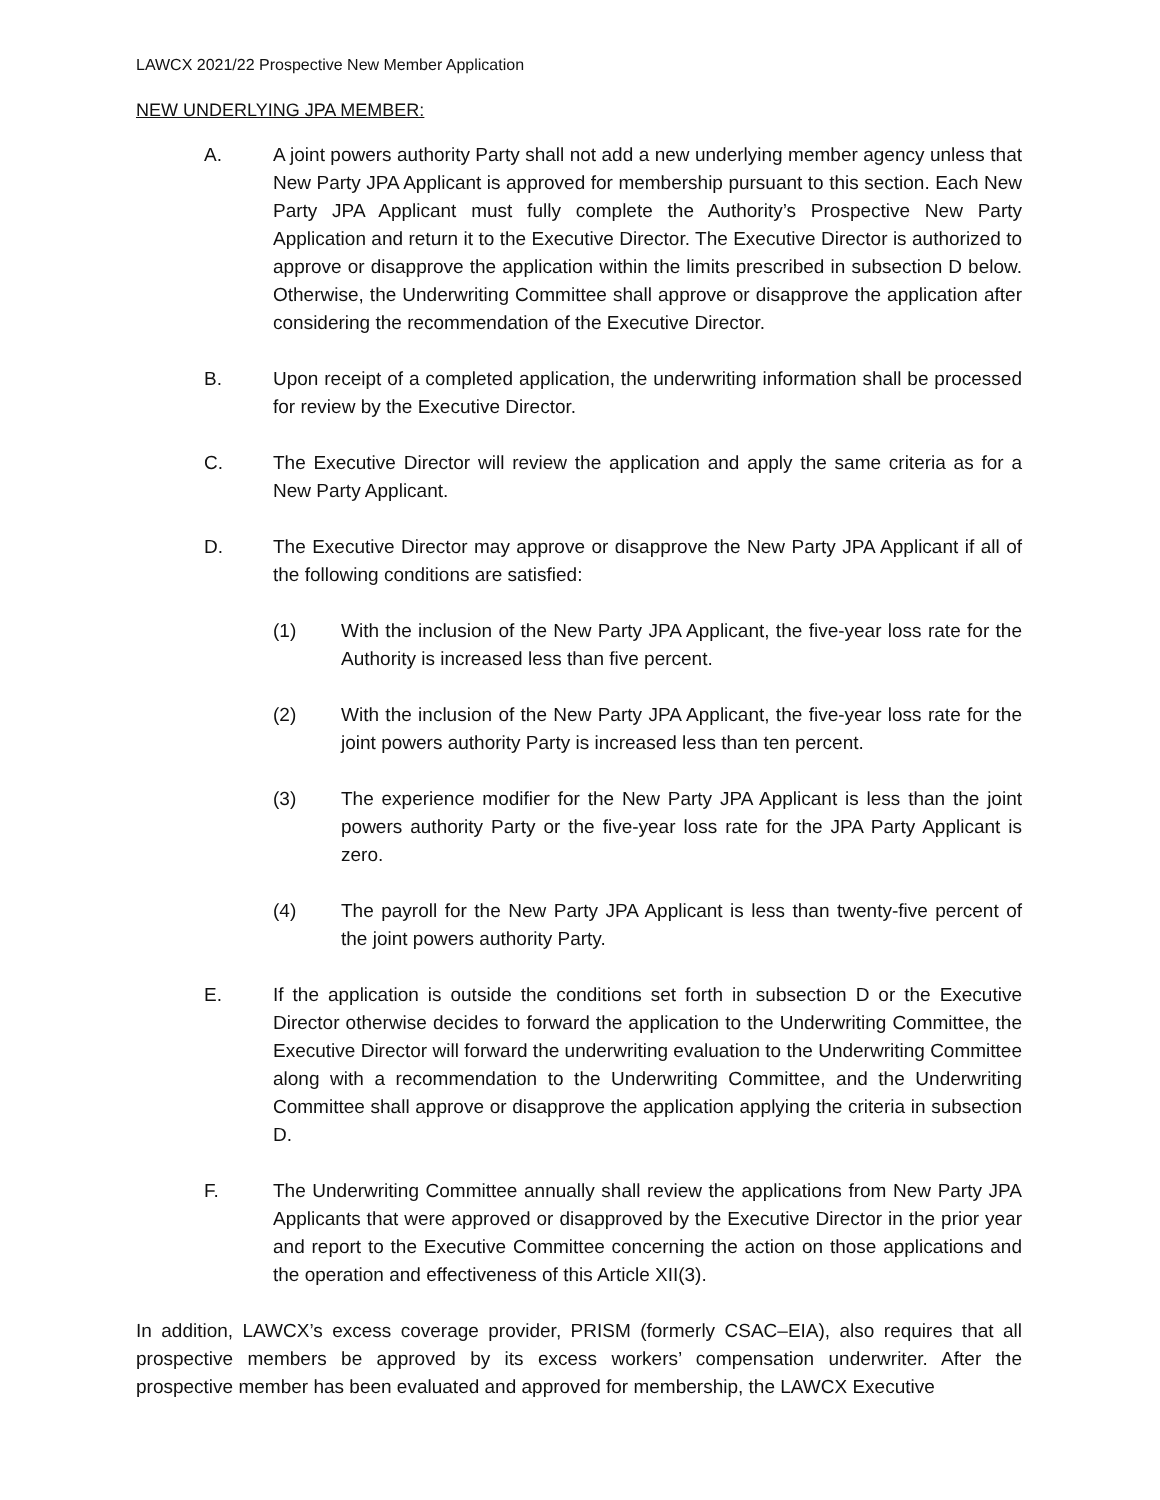LAWCX 2021/22 Prospective New Member Application
NEW UNDERLYING JPA MEMBER:
A. A joint powers authority Party shall not add a new underlying member agency unless that New Party JPA Applicant is approved for membership pursuant to this section. Each New Party JPA Applicant must fully complete the Authority’s Prospective New Party Application and return it to the Executive Director. The Executive Director is authorized to approve or disapprove the application within the limits prescribed in subsection D below. Otherwise, the Underwriting Committee shall approve or disapprove the application after considering the recommendation of the Executive Director.
B. Upon receipt of a completed application, the underwriting information shall be processed for review by the Executive Director.
C. The Executive Director will review the application and apply the same criteria as for a New Party Applicant.
D. The Executive Director may approve or disapprove the New Party JPA Applicant if all of the following conditions are satisfied:
(1) With the inclusion of the New Party JPA Applicant, the five-year loss rate for the Authority is increased less than five percent.
(2) With the inclusion of the New Party JPA Applicant, the five-year loss rate for the joint powers authority Party is increased less than ten percent.
(3) The experience modifier for the New Party JPA Applicant is less than the joint powers authority Party or the five-year loss rate for the JPA Party Applicant is zero.
(4) The payroll for the New Party JPA Applicant is less than twenty-five percent of the joint powers authority Party.
E. If the application is outside the conditions set forth in subsection D or the Executive Director otherwise decides to forward the application to the Underwriting Committee, the Executive Director will forward the underwriting evaluation to the Underwriting Committee along with a recommendation to the Underwriting Committee, and the Underwriting Committee shall approve or disapprove the application applying the criteria in subsection D.
F. The Underwriting Committee annually shall review the applications from New Party JPA Applicants that were approved or disapproved by the Executive Director in the prior year and report to the Executive Committee concerning the action on those applications and the operation and effectiveness of this Article XII(3).
In addition, LAWCX’s excess coverage provider, PRISM (formerly CSAC–EIA), also requires that all prospective members be approved by its excess workers’ compensation underwriter. After the prospective member has been evaluated and approved for membership, the LAWCX Executive